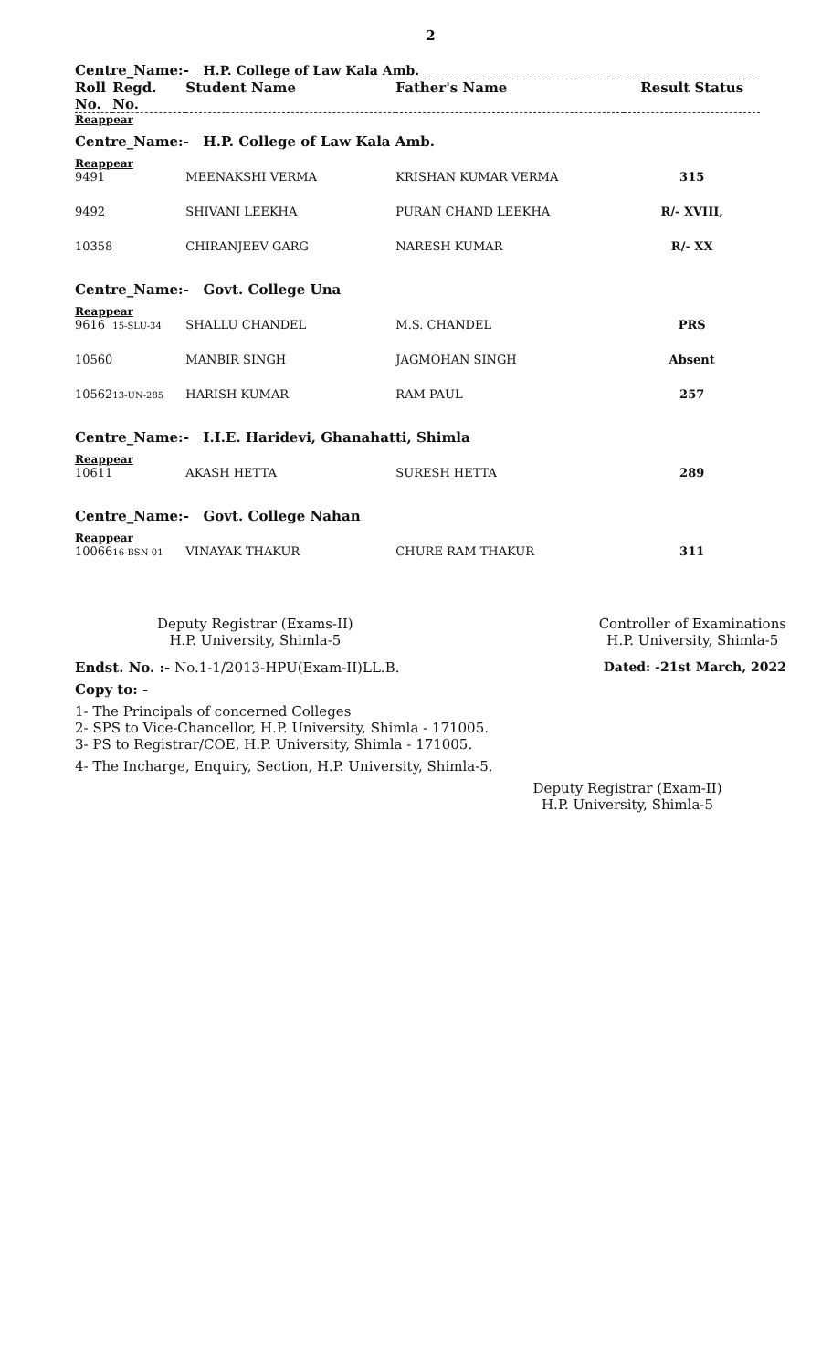2
| Centre_Name:- H.P. College of Law Kala Amb. | | | | |
| Roll No. | Regd. No. | Student Name | Father's Name | Result Status |
| Reappear | | | | |
| Centre_Name:- H.P. College of Law Kala Amb. | | | | |
| Reappear | | | | |
| 9491 | | MEENAKSHI VERMA | KRISHAN KUMAR VERMA | 315 |
| 9492 | | SHIVANI LEEKHA | PURAN CHAND LEEKHA | R/- XVIII, |
| 10358 | | CHIRANJEEV GARG | NARESH KUMAR | R/- XX |
| Centre_Name:- Govt. College Una | | | | |
| Reappear | | | | |
| 9616 | 15-SLU-34 | SHALLU CHANDEL | M.S. CHANDEL | PRS |
| 10560 | | MANBIR SINGH | JAGMOHAN SINGH | Absent |
| 10562 | 13-UN-285 | HARISH KUMAR | RAM PAUL | 257 |
| Centre_Name:- I.I.E. Haridevi, Ghanahatti, Shimla | | | | |
| Reappear | | | | |
| 10611 | | AKASH HETTA | SURESH HETTA | 289 |
| Centre_Name:- Govt. College Nahan | | | | |
| Reappear | | | | |
| 10066 | 16-BSN-01 | VINAYAK THAKUR | CHURE RAM THAKUR | 311 |
Deputy Registrar (Exams-II)
H.P. University, Shimla-5
Controller of Examinations
H.P. University, Shimla-5
Endst. No. :- No.1-1/2013-HPU(Exam-II)LL.B. Dated: -21st March, 2022
Copy to: -
1- The Principals of concerned Colleges
2- SPS to Vice-Chancellor, H.P. University, Shimla - 171005.
3- PS to Registrar/COE, H.P. University, Shimla - 171005.
4- The Incharge, Enquiry, Section, H.P. University, Shimla-5.
Deputy Registrar (Exam-II)
H.P. University, Shimla-5